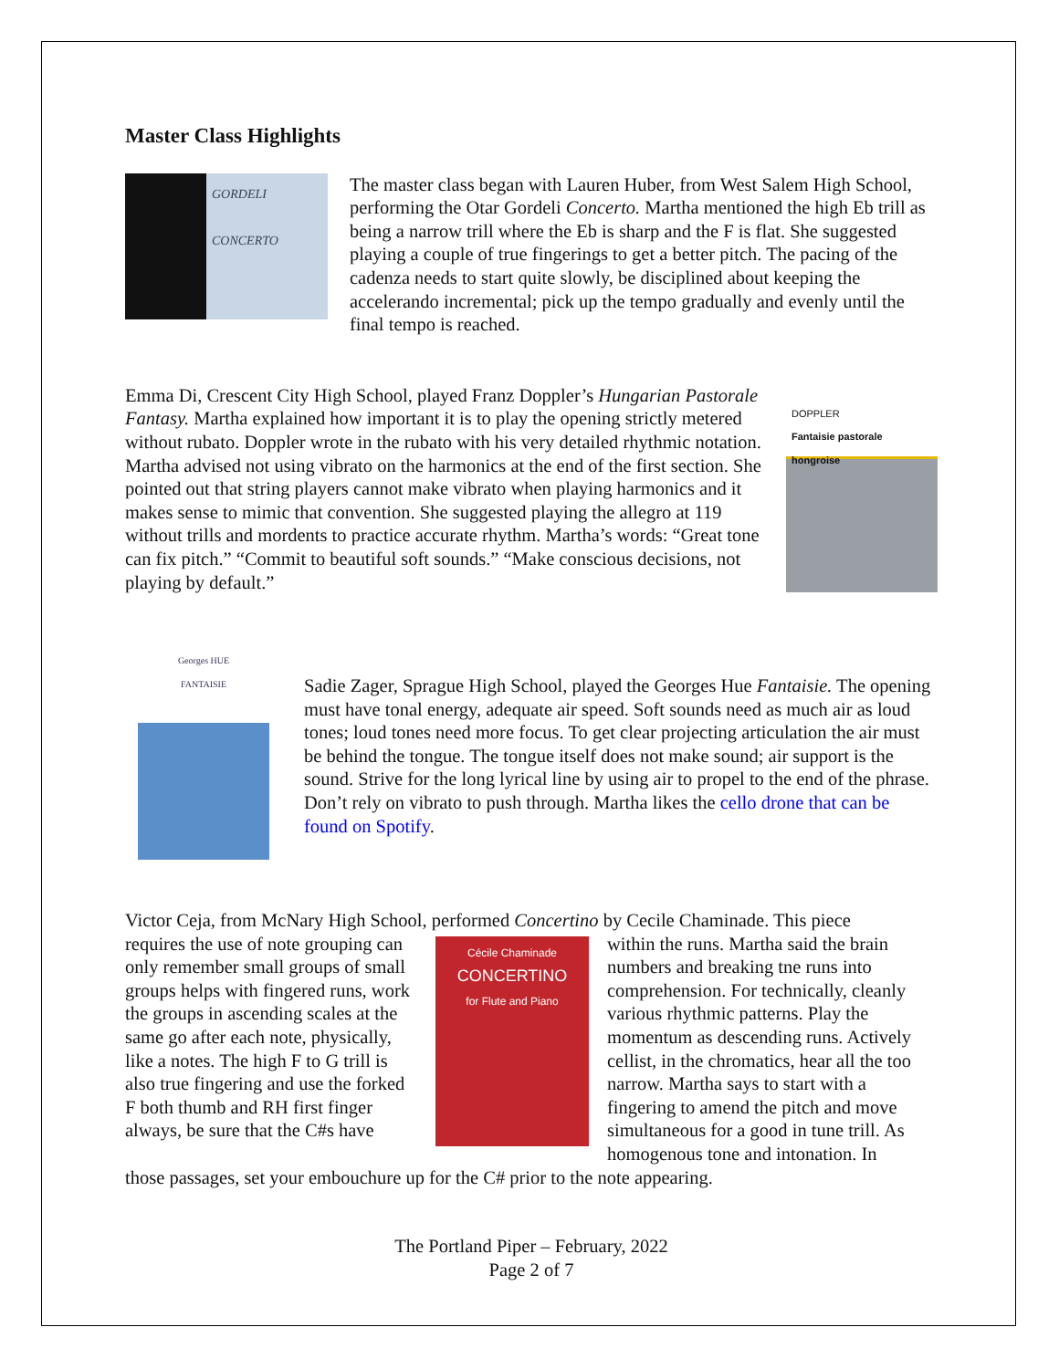Master Class Highlights
GORDELI
CONCERTO
The master class began with Lauren Huber, from West Salem High School, performing the Otar Gordeli Concerto. Martha mentioned the high Eb trill as being a narrow trill where the Eb is sharp and the F is flat. She suggested playing a couple of true fingerings to get a better pitch. The pacing of the cadenza needs to start quite slowly, be disciplined about keeping the accelerando incremental; pick up the tempo gradually and evenly until the final tempo is reached.
Emma Di, Crescent City High School, played Franz Doppler’s Hungarian Pastorale Fantasy. Martha explained how important it is to play the opening strictly metered without rubato. Doppler wrote in the rubato with his very detailed rhythmic notation. Martha advised not using vibrato on the harmonics at the end of the first section. She pointed out that string players cannot make vibrato when playing harmonics and it makes sense to mimic that convention. She suggested playing the allegro at 119 without trills and mordents to practice accurate rhythm. Martha’s words: “Great tone can fix pitch.” “Commit to beautiful soft sounds.” “Make conscious decisions, not playing by default.”
DOPPLER
Fantaisie pastorale hongroise
Georges HUE
FANTAISIE
Sadie Zager, Sprague High School, played the Georges Hue Fantaisie. The opening must have tonal energy, adequate air speed. Soft sounds need as much air as loud tones; loud tones need more focus. To get clear projecting articulation the air must be behind the tongue. The tongue itself does not make sound; air support is the sound. Strive for the long lyrical line by using air to propel to the end of the phrase. Don’t rely on vibrato to push through. Martha likes the cello drone that can be found on Spotify.
Victor Ceja, from McNary High School, performed Concertino by Cecile Chaminade. This piece
requires the use of note grouping can only remember small groups of small groups helps with fingered runs, work the groups in ascending scales at the same go after each note, physically, like a notes. The high F to G trill is also true fingering and use the forked F both thumb and RH first finger always, be sure that the C#s have
Cécile Chaminade
CONCERTINO
for Flute and Piano
within the runs. Martha said the brain numbers and breaking tne runs into comprehension. For technically, cleanly various rhythmic patterns. Play the momentum as descending runs. Actively cellist, in the chromatics, hear all the too narrow. Martha says to start with a fingering to amend the pitch and move simultaneous for a good in tune trill. As homogenous tone and intonation. In
those passages, set your embouchure up for the C# prior to the note appearing.
The Portland Piper – February, 2022
Page 2 of 7